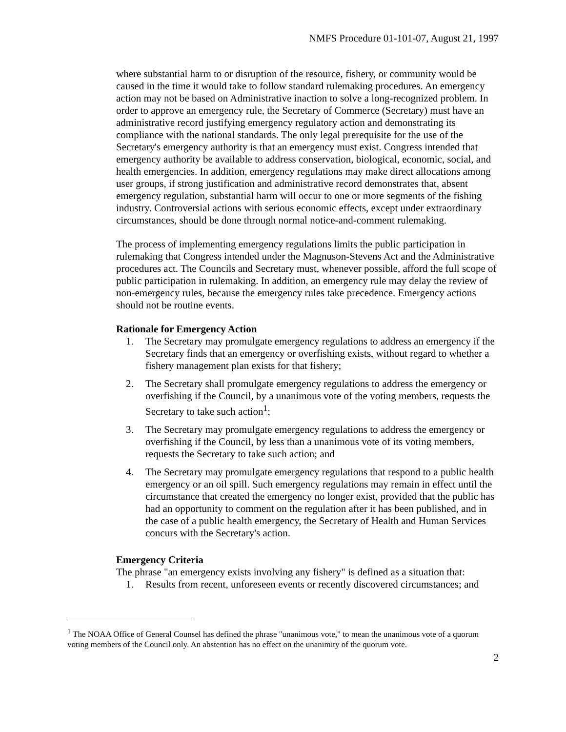NMFS Procedure 01-101-07, August 21, 1997
where substantial harm to or disruption of the resource, fishery, or community would be caused in the time it would take to follow standard rulemaking procedures. An emergency action may not be based on Administrative inaction to solve a long-recognized problem. In order to approve an emergency rule, the Secretary of Commerce (Secretary) must have an administrative record justifying emergency regulatory action and demonstrating its compliance with the national standards. The only legal prerequisite for the use of the Secretary's emergency authority is that an emergency must exist. Congress intended that emergency authority be available to address conservation, biological, economic, social, and health emergencies. In addition, emergency regulations may make direct allocations among user groups, if strong justification and administrative record demonstrates that, absent emergency regulation, substantial harm will occur to one or more segments of the fishing industry. Controversial actions with serious economic effects, except under extraordinary circumstances, should be done through normal notice-and-comment rulemaking.
The process of implementing emergency regulations limits the public participation in rulemaking that Congress intended under the Magnuson-Stevens Act and the Administrative procedures act. The Councils and Secretary must, whenever possible, afford the full scope of public participation in rulemaking. In addition, an emergency rule may delay the review of non-emergency rules, because the emergency rules take precedence. Emergency actions should not be routine events.
Rationale for Emergency Action
1. The Secretary may promulgate emergency regulations to address an emergency if the Secretary finds that an emergency or overfishing exists, without regard to whether a fishery management plan exists for that fishery;
2. The Secretary shall promulgate emergency regulations to address the emergency or overfishing if the Council, by a unanimous vote of the voting members, requests the Secretary to take such action<sup>1</sup>;
3. The Secretary may promulgate emergency regulations to address the emergency or overfishing if the Council, by less than a unanimous vote of its voting members, requests the Secretary to take such action; and
4. The Secretary may promulgate emergency regulations that respond to a public health emergency or an oil spill. Such emergency regulations may remain in effect until the circumstance that created the emergency no longer exist, provided that the public has had an opportunity to comment on the regulation after it has been published, and in the case of a public health emergency, the Secretary of Health and Human Services concurs with the Secretary's action.
Emergency Criteria
The phrase "an emergency exists involving any fishery" is defined as a situation that:
1. Results from recent, unforeseen events or recently discovered circumstances; and
<sup>1</sup> The NOAA Office of General Counsel has defined the phrase "unanimous vote," to mean the unanimous vote of a quorum voting members of the Council only. An abstention has no effect on the unanimity of the quorum vote.
2